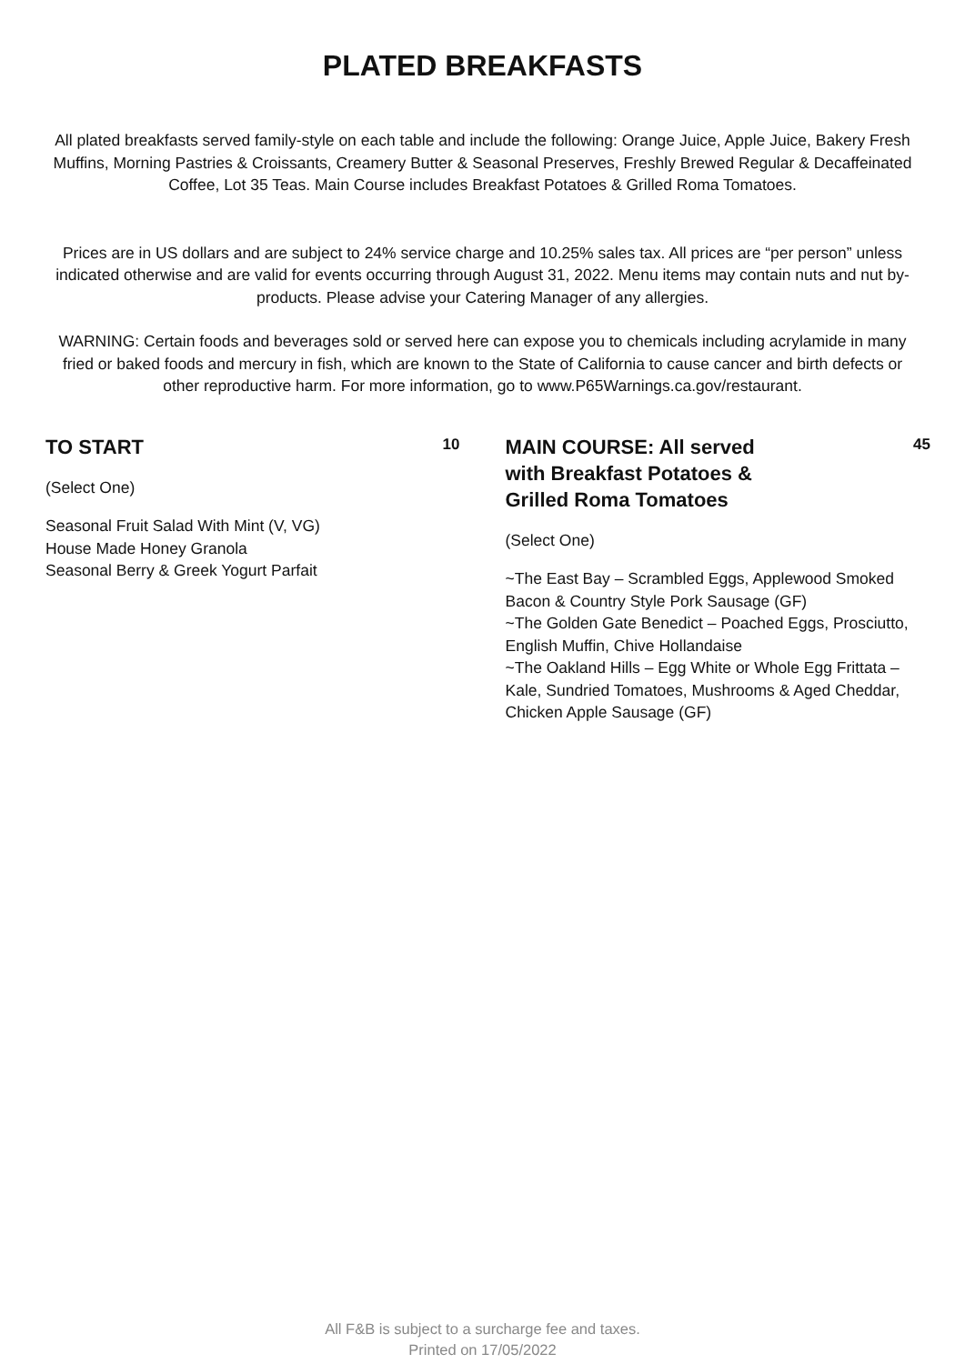PLATED BREAKFASTS
All plated breakfasts served family-style on each table and include the following: Orange Juice, Apple Juice, Bakery Fresh Muffins, Morning Pastries & Croissants, Creamery Butter & Seasonal Preserves, Freshly Brewed Regular & Decaffeinated Coffee, Lot 35 Teas. Main Course includes Breakfast Potatoes & Grilled Roma Tomatoes.
Prices are in US dollars and are subject to 24% service charge and 10.25% sales tax. All prices are “per person” unless indicated otherwise and are valid for events occurring through August 31, 2022. Menu items may contain nuts and nut by-products. Please advise your Catering Manager of any allergies.
WARNING: Certain foods and beverages sold or served here can expose you to chemicals including acrylamide in many fried or baked foods and mercury in fish, which are known to the State of California to cause cancer and birth defects or other reproductive harm. For more information, go to www.P65Warnings.ca.gov/restaurant.
TO START
10
(Select One)
Seasonal Fruit Salad With Mint (V, VG)
House Made Honey Granola
Seasonal Berry & Greek Yogurt Parfait
MAIN COURSE: All served
with Breakfast Potatoes &
Grilled Roma Tomatoes
45
(Select One)
~The East Bay – Scrambled Eggs, Applewood Smoked Bacon & Country Style Pork Sausage (GF)
~The Golden Gate Benedict – Poached Eggs, Prosciutto, English Muffin, Chive Hollandaise
~The Oakland Hills – Egg White or Whole Egg Frittata – Kale, Sundried Tomatoes, Mushrooms & Aged Cheddar, Chicken Apple Sausage (GF)
All F&B is subject to a surcharge fee and taxes.
Printed on 17/05/2022